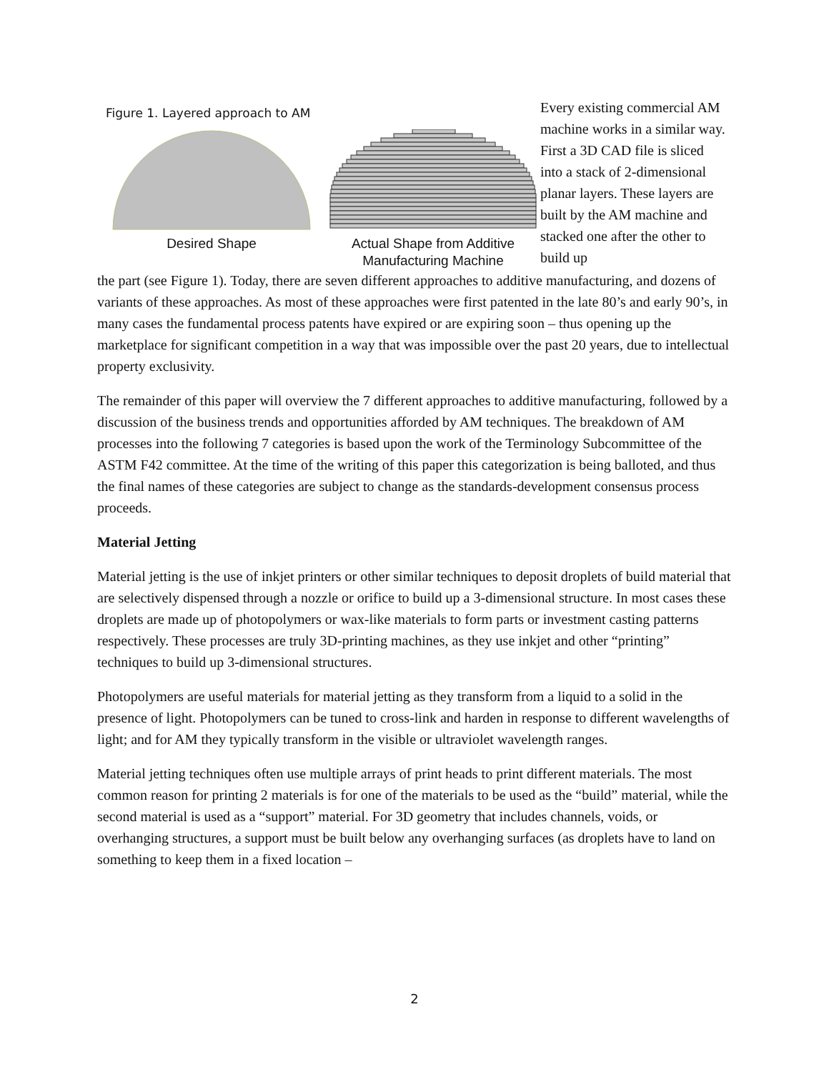Figure 1. Layered approach to AM
Desired Shape Actual Shape from Additive
Manufacturing Machine
Every existing commercial AM machine works in a similar way. First a 3D CAD file is sliced into a stack of 2-dimensional planar layers. These layers are built by the AM machine and stacked one after the other to build up
the part (see Figure 1). Today, there are seven different approaches to additive manufacturing, and dozens of variants of these approaches. As most of these approaches were first patented in the late 80’s and early 90’s, in many cases the fundamental process patents have expired or are expiring soon – thus opening up the marketplace for significant competition in a way that was impossible over the past 20 years, due to intellectual property exclusivity.
The remainder of this paper will overview the 7 different approaches to additive manufacturing, followed by a discussion of the business trends and opportunities afforded by AM techniques. The breakdown of AM processes into the following 7 categories is based upon the work of the Terminology Subcommittee of the ASTM F42 committee. At the time of the writing of this paper this categorization is being balloted, and thus the final names of these categories are subject to change as the standards-development consensus process proceeds.
Material Jetting
Material jetting is the use of inkjet printers or other similar techniques to deposit droplets of build material that are selectively dispensed through a nozzle or orifice to build up a 3-dimensional structure. In most cases these droplets are made up of photopolymers or wax-like materials to form parts or investment casting patterns respectively. These processes are truly 3D-printing machines, as they use inkjet and other “printing” techniques to build up 3-dimensional structures.
Photopolymers are useful materials for material jetting as they transform from a liquid to a solid in the presence of light. Photopolymers can be tuned to cross-link and harden in response to different wavelengths of light; and for AM they typically transform in the visible or ultraviolet wavelength ranges.
Material jetting techniques often use multiple arrays of print heads to print different materials. The most common reason for printing 2 materials is for one of the materials to be used as the “build” material, while the second material is used as a “support” material. For 3D geometry that includes channels, voids, or overhanging structures, a support must be built below any overhanging surfaces (as droplets have to land on something to keep them in a fixed location –
2